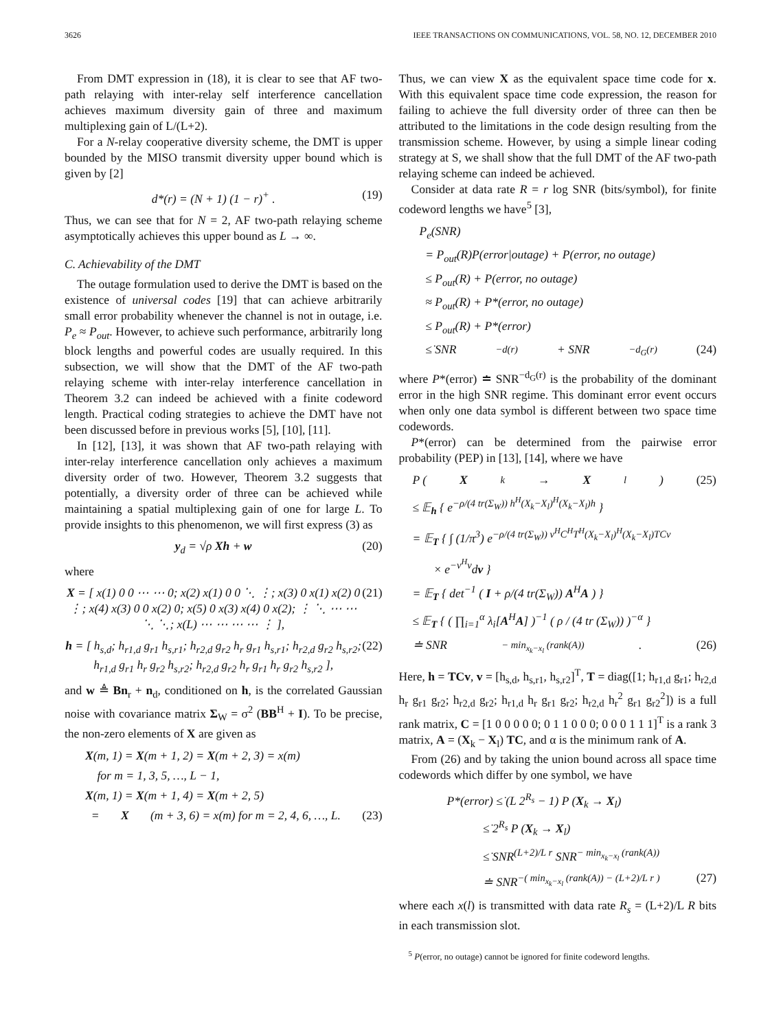3626 IEEE TRANSACTIONS ON COMMUNICATIONS, VOL. 58, NO. 12, DECEMBER 2010
From DMT expression in (18), it is clear to see that AF two-path relaying with inter-relay self interference cancellation achieves maximum diversity gain of three and maximum multiplexing gain of L/(L+2).
For a N-relay cooperative diversity scheme, the DMT is upper bounded by the MISO transmit diversity upper bound which is given by [2]
d*(r) = (N + 1) (1 − r)<sup>+</sup> . (19)
Thus, we can see that for N = 2, AF two-path relaying scheme asymptotically achieves this upper bound as L → ∞.
C. Achievability of the DMT
The outage formulation used to derive the DMT is based on the existence of universal codes [19] that can achieve arbitrarily small error probability whenever the channel is not in outage, i.e. P<sub>e</sub> ≈ P<sub>out</sub>. However, to achieve such performance, arbitrarily long block lengths and powerful codes are usually required. In this subsection, we will show that the DMT of the AF two-path relaying scheme with inter-relay interference cancellation in Theorem 3.2 can indeed be achieved with a finite codeword length. Practical coding strategies to achieve the DMT have not been discussed before in previous works [5], [10], [11].
In [12], [13], it was shown that AF two-path relaying with inter-relay interference cancellation only achieves a maximum diversity order of two. However, Theorem 3.2 suggests that potentially, a diversity order of three can be achieved while maintaining a spatial multiplexing gain of one for large L. To provide insights to this phenomenon, we will first express (3) as
y<sub>d</sub> = √ρ Xh + w (20)
where
X = [ x(1) 0 0 ⋯ ⋯ 0; x(2) x(1) 0 0 ⋱ ⋮; x(3) 0 x(1) x(2) 0 ⋮; x(4) x(3) 0 0 x(2) 0; x(5) 0 x(3) x(4) 0 x(2); ⋮ ⋱ ⋯ ⋯ ⋱ ⋱; x(L) ⋯ ⋯ ⋯ ⋯ ⋮ ], (21)
h = [ h<sub>s,d</sub>; h<sub>r1,d</sub> g<sub>r1</sub> h<sub>s,r1</sub>; h<sub>r2,d</sub> g<sub>r2</sub> h<sub>r</sub> g<sub>r1</sub> h<sub>s,r1</sub>; h<sub>r2,d</sub> g<sub>r2</sub> h<sub>s,r2</sub>; h<sub>r1,d</sub> g<sub>r1</sub> h<sub>r</sub> g<sub>r2</sub> h<sub>s,r2</sub>; h<sub>r2,d</sub> g<sub>r2</sub> h<sub>r</sub> g<sub>r1</sub> h<sub>r</sub> g<sub>r2</sub> h<sub>s,r2</sub> ], (22)
and w ≜ Bn<sub>r</sub> + n<sub>d</sub>, conditioned on h, is the correlated Gaussian noise with covariance matrix Σ<sub>W</sub> = σ<sup>2</sup> (BB<sup>H</sup> + I). To be precise, the non-zero elements of X are given as
X(m, 1) = X(m + 1, 2) = X(m + 2, 3) = x(m)
for m = 1, 3, 5, …, L − 1,
X(m, 1) = X(m + 1, 4) = X(m + 2, 5)
= X (m + 3, 6) = x(m) for m = 2, 4, 6, …, L. (23)
Thus, we can view X as the equivalent space time code for x. With this equivalent space time code expression, the reason for failing to achieve the full diversity order of three can then be attributed to the limitations in the code design resulting from the transmission scheme. However, by using a simple linear coding strategy at S, we shall show that the full DMT of the AF two-path relaying scheme can indeed be achieved.
Consider at data rate R = r log SNR (bits/symbol), for finite codeword lengths we have<sup>5</sup> [3],
P<sub>e</sub>(SNR)
= P<sub>out</sub>(R)P(error|outage) + P(error, no outage)
≤ P<sub>out</sub>(R) + P(error, no outage)
≈ P<sub>out</sub>(R) + P*(error, no outage)
≤ P<sub>out</sub>(R) + P*(error)
≤̇ SNR<sup>−d(r)</sup> + SNR<sup>−d<sub>G</sub>(r)</sup> (24)
where P*(error) ≐ SNR<sup>−d<sub>G</sub>(r)</sup> is the probability of the dominant error in the high SNR regime. This dominant error event occurs when only one data symbol is different between two space time codewords.
P*(error) can be determined from the pairwise error probability (PEP) in [13], [14], where we have
P (X<sub>k</sub> → X<sub>l</sub>) (25)
≤ 𝔼<sub>h</sub> { e<sup>−ρ/(4 tr(Σ<sub>W</sub>)) h<sup>H</sup>(X<sub>k</sub>−X<sub>l</sub>)<sup>H</sup>(X<sub>k</sub>−X<sub>l</sub>)h</sup> }
= 𝔼<sub>T</sub> { ∫ (1/π<sup>3</sup>) e<sup>−ρ/(4 tr(Σ<sub>W</sub>)) v<sup>H</sup>C<sup>H</sup>T<sup>H</sup>(X<sub>k</sub>−X<sub>l</sub>)<sup>H</sup>(X<sub>k</sub>−X<sub>l</sub>)TCv</sup>
× e<sup>−v<sup>H</sup>v</sup>dv }
= 𝔼<sub>T</sub> { det<sup>−1</sup> ( I + ρ/(4 tr(Σ<sub>W</sub>)) A<sup>H</sup>A ) }
≤ 𝔼<sub>T</sub> { ( ∏<sub>i=1</sub><sup>α</sup> λ<sub>i</sub>[A<sup>H</sup>A] )<sup>−1</sup> ( ρ / (4 tr (Σ<sub>W</sub>)) )<sup>−α</sup> }
≐ SNR<sup>− min<sub>x<sub>k</sub>−x<sub>l</sub></sub> (rank(A))</sup>. (26)
Here, h = TCv, v = [h<sub>s,d</sub>, h<sub>s,r1</sub>, h<sub>s,r2</sub>]<sup>T</sup>, T = diag([1; h<sub>r1,d</sub> g<sub>r1</sub>; h<sub>r2,d</sub> h<sub>r</sub> g<sub>r1</sub> g<sub>r2</sub>; h<sub>r2,d</sub> g<sub>r2</sub>; h<sub>r1,d</sub> h<sub>r</sub> g<sub>r1</sub> g<sub>r2</sub>; h<sub>r2,d</sub> h<sub>r</sub><sup>2</sup> g<sub>r1</sub> g<sub>r2</sub><sup>2</sup>]) is a full rank matrix, C = [1 0 0 0 0 0; 0 1 1 0 0 0; 0 0 0 1 1 1]<sup>T</sup> is a rank 3 matrix, A = (X<sub>k</sub> − X<sub>l</sub>) TC, and α is the minimum rank of A.
From (26) and by taking the union bound across all space time codewords which differ by one symbol, we have
P*(error) ≤̇ (L 2<sup>R<sub>s</sub></sup> − 1) P (X<sub>k</sub> → X<sub>l</sub>)
≤̇ 2<sup>R<sub>s</sub></sup> P (X<sub>k</sub> → X<sub>l</sub>)
≤̇ SNR<sup>(L+2)/L r</sup> SNR<sup>− min<sub>x<sub>k</sub>−x<sub>l</sub></sub> (rank(A))</sup>
≐ SNR<sup>−( min<sub>x<sub>k</sub>−x<sub>l</sub></sub> (rank(A)) − (L+2)/L r )</sup> (27)
where each x(l) is transmitted with data rate R<sub>s</sub> = (L+2)/L R bits in each transmission slot.
<sup>5</sup> P(error, no outage) cannot be ignored for finite codeword lengths.